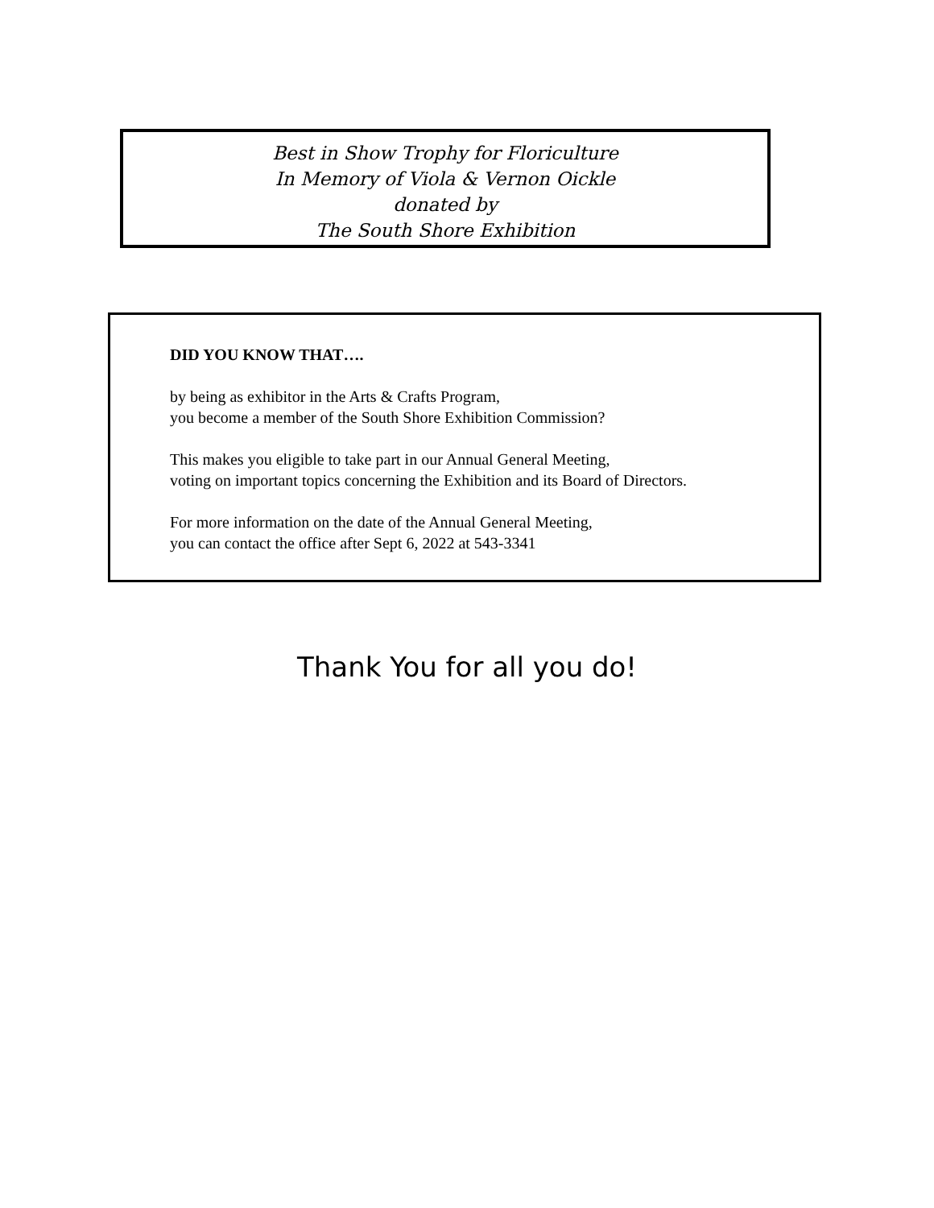Best in Show Trophy for Floriculture
In Memory of Viola & Vernon Oickle
donated by
The South Shore Exhibition
DID YOU KNOW THAT….
by being as exhibitor in the Arts & Crafts Program,
you become a member of the South Shore Exhibition Commission?
This makes you eligible to take part in our Annual General Meeting,
voting on important topics concerning the Exhibition and its Board of Directors.
For more information on the date of the Annual General Meeting,
you can contact the office after Sept 6, 2022 at 543-3341
Thank You for all you do!